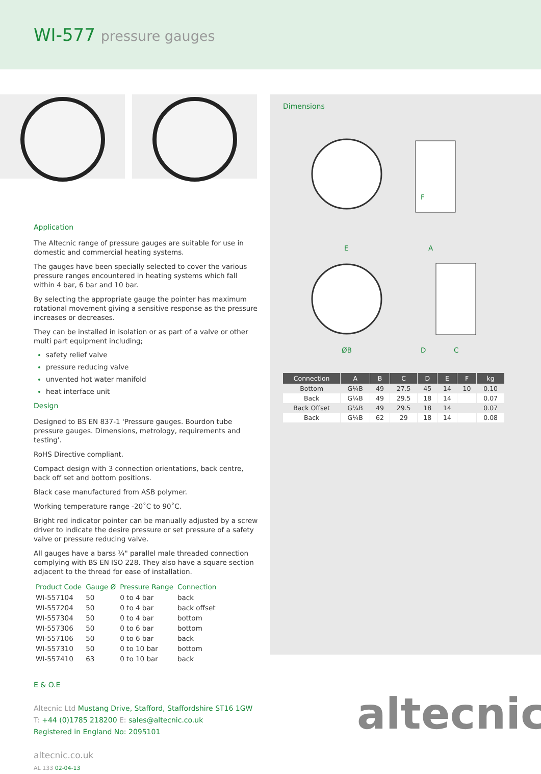WI-577 pressure gauges
Application
The Altecnic range of pressure gauges are suitable for use in domestic and commercial heating systems.
The gauges have been specially selected to cover the various pressure ranges encountered in heating systems which fall within 4 bar, 6 bar and 10 bar.
By selecting the appropriate gauge the pointer has maximum rotational movement giving a sensitive response as the pressure increases or decreases.
They can be installed in isolation or as part of a valve or other multi part equipment including;
safety relief valve
pressure reducing valve
unvented hot water manifold
heat interface unit
Design
Designed to BS EN 837-1 'Pressure gauges. Bourdon tube pressure gauges. Dimensions, metrology, requirements and testing'.
RoHS Directive compliant.
Compact design with 3 connection orientations, back centre, back off set and bottom positions.
Black case manufactured from ASB polymer.
Working temperature range -20˚C to 90˚C.
Bright red indicator pointer can be manually adjusted by a screw driver to indicate the desire pressure or set pressure of a safety valve or pressure reducing valve.
All gauges have a barss ¼" parallel male threaded connection complying with BS EN ISO 228. They also have a square section adjacent to the thread for ease of installation.
| Product Code | Gauge Ø | Pressure Range | Connection |
| --- | --- | --- | --- |
| WI-557104 | 50 | 0 to 4 bar | back |
| WI-557204 | 50 | 0 to 4 bar | back offset |
| WI-557304 | 50 | 0 to 4 bar | bottom |
| WI-557306 | 50 | 0 to 6 bar | bottom |
| WI-557106 | 50 | 0 to 6 bar | back |
| WI-557310 | 50 | 0 to 10 bar | bottom |
| WI-557410 | 63 | 0 to 10 bar | back |
Dimensions
E
A
F
ØB
D
C
| Connection | A | B | C | D | E | F | kg |
| --- | --- | --- | --- | --- | --- | --- | --- |
| Bottom | G¼B | 49 | 27.5 | 45 | 14 | 10 | 0.10 |
| Back | G¼B | 49 | 29.5 | 18 | 14 | | 0.07 |
| Back Offset | G¼B | 49 | 29.5 | 18 | 14 | | 0.07 |
| Back | G¼B | 62 | 29 | 18 | 14 | | 0.08 |
E & O.E
Altecnic Ltd Mustang Drive, Stafford, Staffordshire ST16 1GW
T: +44 (0)1785 218200 E: sales@altecnic.co.uk
Registered in England No: 2095101
altecnic.co.uk
AL 133 02-04-13
altecnic